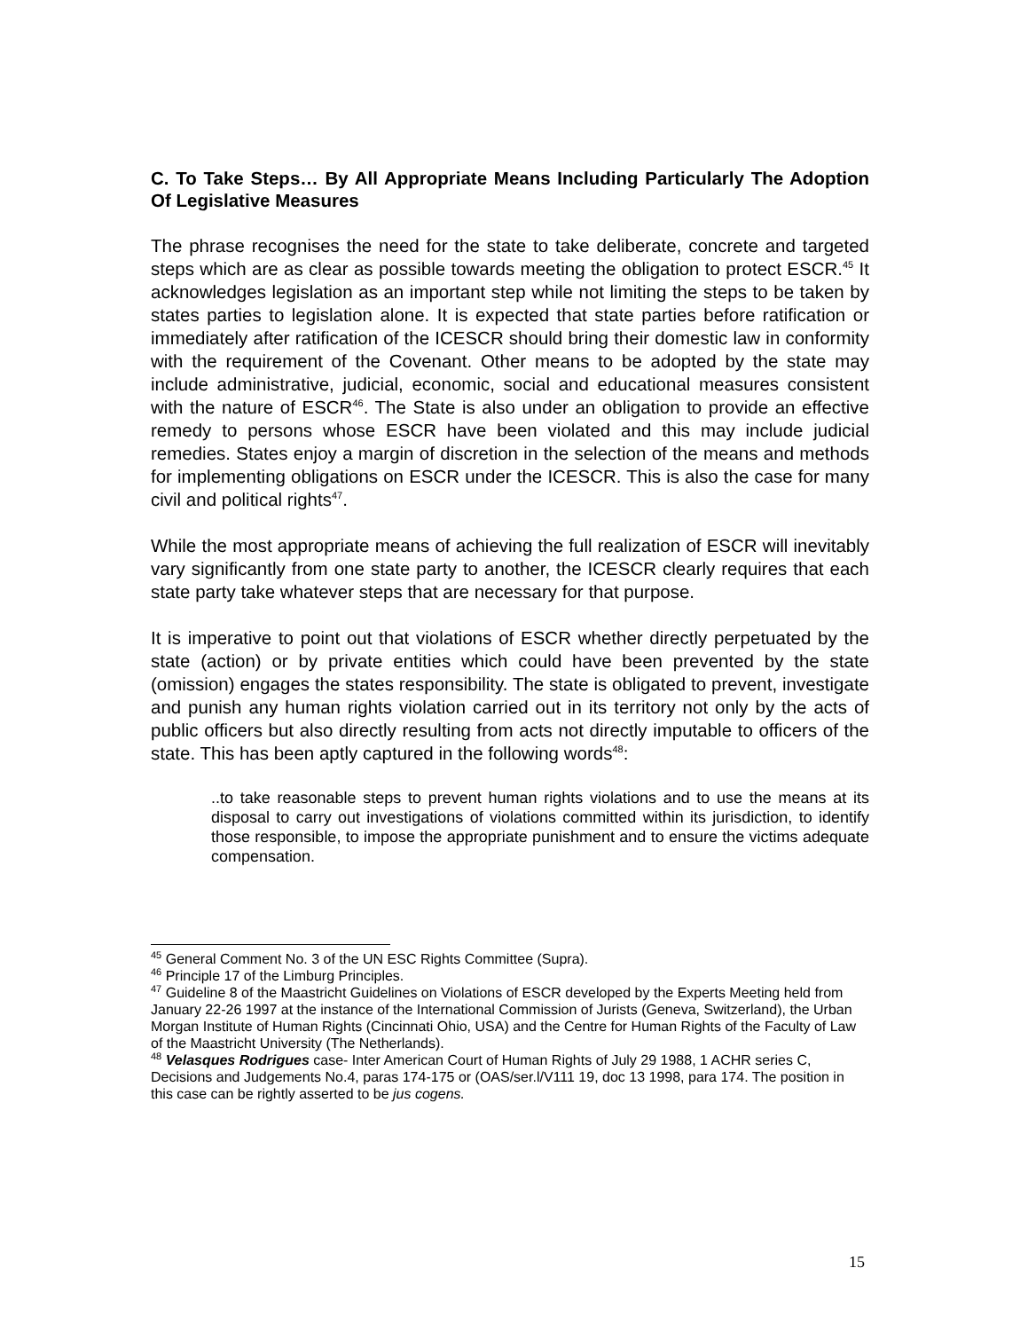C. To Take Steps… By All Appropriate Means Including Particularly The Adoption Of Legislative Measures
The phrase recognises the need for the state to take deliberate, concrete and targeted steps which are as clear as possible towards meeting the obligation to protect ESCR.<sup>45</sup> It acknowledges legislation as an important step while not limiting the steps to be taken by states parties to legislation alone. It is expected that state parties before ratification or immediately after ratification of the ICESCR should bring their domestic law in conformity with the requirement of the Covenant. Other means to be adopted by the state may include administrative, judicial, economic, social and educational measures consistent with the nature of ESCR<sup>46</sup>. The State is also under an obligation to provide an effective remedy to persons whose ESCR have been violated and this may include judicial remedies. States enjoy a margin of discretion in the selection of the means and methods for implementing obligations on ESCR under the ICESCR. This is also the case for many civil and political rights<sup>47</sup>.
While the most appropriate means of achieving the full realization of ESCR will inevitably vary significantly from one state party to another, the ICESCR clearly requires that each state party take whatever steps that are necessary for that purpose.
It is imperative to point out that violations of ESCR whether directly perpetuated by the state (action) or by private entities which could have been prevented by the state (omission) engages the states responsibility. The state is obligated to prevent, investigate and punish any human rights violation carried out in its territory not only by the acts of public officers but also directly resulting from acts not directly imputable to officers of the state. This has been aptly captured in the following words<sup>48</sup>:
..to take reasonable steps to prevent human rights violations and to use the means at its disposal to carry out investigations of violations committed within its jurisdiction, to identify those responsible, to impose the appropriate punishment and to ensure the victims adequate compensation.
<sup>45</sup> General Comment No. 3 of the UN ESC Rights Committee (Supra).
<sup>46</sup> Principle 17 of the Limburg Principles.
<sup>47</sup> Guideline 8 of the Maastricht Guidelines on Violations of ESCR developed by the Experts Meeting held from January 22-26 1997 at the instance of the International Commission of Jurists (Geneva, Switzerland), the Urban Morgan Institute of Human Rights (Cincinnati Ohio, USA) and the Centre for Human Rights of the Faculty of Law of the Maastricht University (The Netherlands).
<sup>48</sup> Velasques Rodrigues case- Inter American Court of Human Rights of July 29 1988, 1 ACHR series C, Decisions and Judgements No.4, paras 174-175 or (OAS/ser.l/V111 19, doc 13 1998, para 174. The position in this case can be rightly asserted to be jus cogens.
15